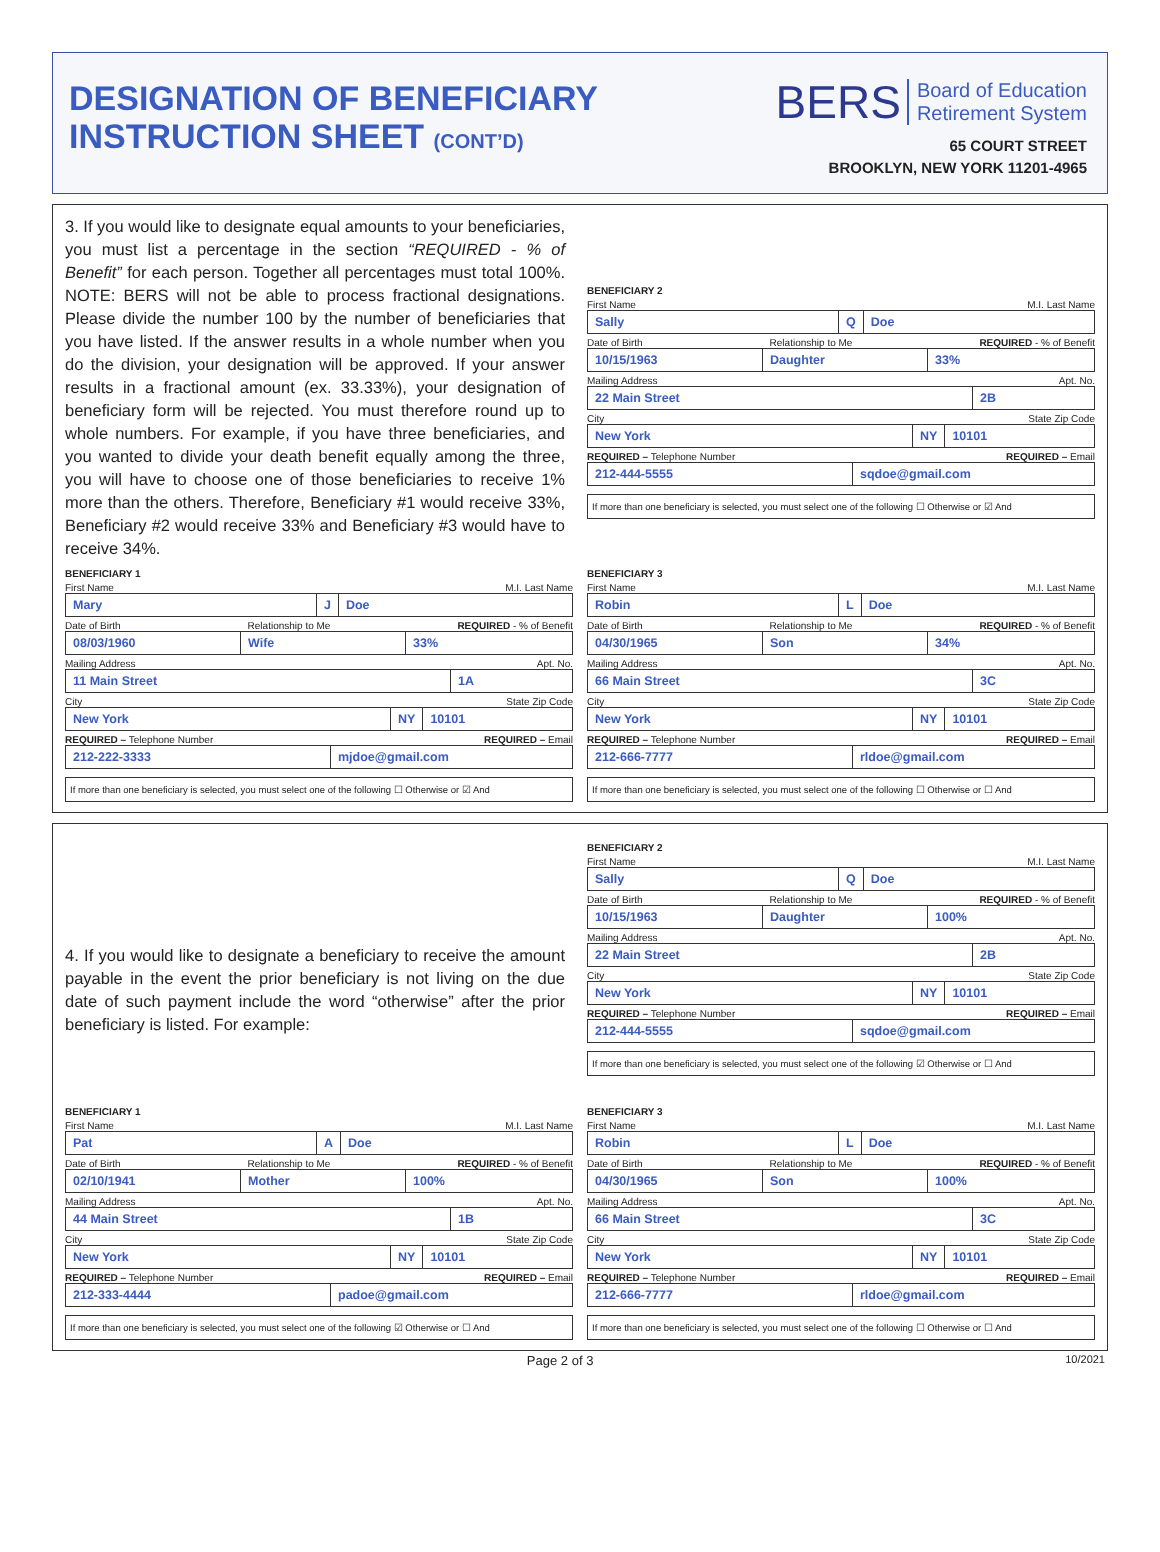DESIGNATION OF BENEFICIARY
INSTRUCTION SHEET (CONT’D)
BERS Board of Education
Retirement System
65 COURT STREET
BROOKLYN, NEW YORK 11201-4965
3. If you would like to designate equal amounts to your beneficiaries, you must list a percentage in the section “REQUIRED - % of Benefit” for each person. Together all percentages must total 100%. NOTE: BERS will not be able to process fractional designations. Please divide the number 100 by the number of beneficiaries that you have listed. If the answer results in a whole number when you do the division, your designation will be approved. If your answer results in a fractional amount (ex. 33.33%), your designation of beneficiary form will be rejected. You must therefore round up to whole numbers. For example, if you have three beneficiaries, and you wanted to divide your death benefit equally among the three, you will have to choose one of those beneficiaries to receive 1% more than the others. Therefore, Beneficiary #1 would receive 33%, Beneficiary #2 would receive 33% and Beneficiary #3 would have to receive 34%.
BENEFICIARY 2
First Name M.I. Last Name
Sally Q Doe
Date of Birth Relationship to Me REQUIRED - % of Benefit
10/15/1963 Daughter 33%
Mailing Address Apt. No.
22 Main Street 2B
City State Zip Code
New York NY 10101
REQUIRED – Telephone Number REQUIRED – Email
212-444-5555 sqdoe@gmail.com
If more than one beneficiary is selected, you must select one of the following ☐ Otherwise or ☑ And
BENEFICIARY 1
First Name M.I. Last Name
Mary J Doe
Date of Birth Relationship to Me REQUIRED - % of Benefit
08/03/1960 Wife 33%
Mailing Address Apt. No.
11 Main Street 1A
City State Zip Code
New York NY 10101
REQUIRED – Telephone Number REQUIRED – Email
212-222-3333 mjdoe@gmail.com
If more than one beneficiary is selected, you must select one of the following ☐ Otherwise or ☑ And
BENEFICIARY 3
First Name M.I. Last Name
Robin L Doe
Date of Birth Relationship to Me REQUIRED - % of Benefit
04/30/1965 Son 34%
Mailing Address Apt. No.
66 Main Street 3C
City State Zip Code
New York NY 10101
REQUIRED – Telephone Number REQUIRED – Email
212-666-7777 rldoe@gmail.com
If more than one beneficiary is selected, you must select one of the following ☐ Otherwise or ☐ And
4. If you would like to designate a beneficiary to receive the amount payable in the event the prior beneficiary is not living on the due date of such payment include the word “otherwise” after the prior beneficiary is listed. For example:
BENEFICIARY 2
First Name M.I. Last Name
Sally Q Doe
Date of Birth Relationship to Me REQUIRED - % of Benefit
10/15/1963 Daughter 100%
Mailing Address Apt. No.
22 Main Street 2B
City State Zip Code
New York NY 10101
REQUIRED – Telephone Number REQUIRED – Email
212-444-5555 sqdoe@gmail.com
If more than one beneficiary is selected, you must select one of the following ☑ Otherwise or ☐ And
BENEFICIARY 1
First Name M.I. Last Name
Pat A Doe
Date of Birth Relationship to Me REQUIRED - % of Benefit
02/10/1941 Mother 100%
Mailing Address Apt. No.
44 Main Street 1B
City State Zip Code
New York NY 10101
REQUIRED – Telephone Number REQUIRED – Email
212-333-4444 padoe@gmail.com
If more than one beneficiary is selected, you must select one of the following ☑ Otherwise or ☐ And
BENEFICIARY 3
First Name M.I. Last Name
Robin L Doe
Date of Birth Relationship to Me REQUIRED - % of Benefit
04/30/1965 Son 100%
Mailing Address Apt. No.
66 Main Street 3C
City State Zip Code
New York NY 10101
REQUIRED – Telephone Number REQUIRED – Email
212-666-7777 rldoe@gmail.com
If more than one beneficiary is selected, you must select one of the following ☐ Otherwise or ☐ And
Page 2 of 3 10/2021